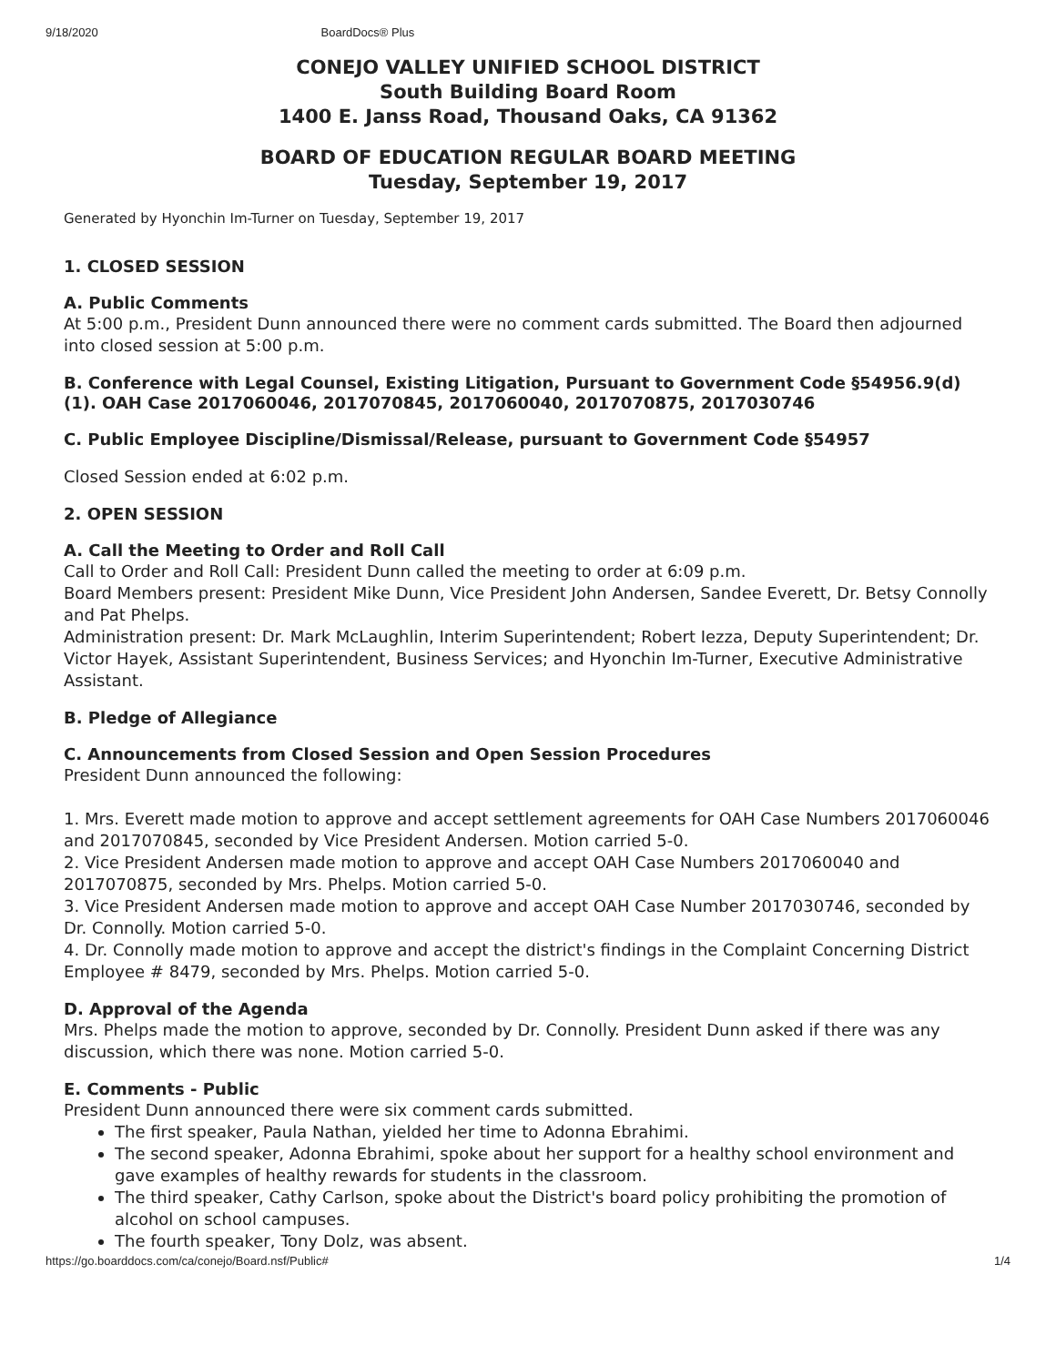9/18/2020 BoardDocs® Plus
CONEJO VALLEY UNIFIED SCHOOL DISTRICT
South Building Board Room
1400 E. Janss Road, Thousand Oaks, CA 91362
BOARD OF EDUCATION REGULAR BOARD MEETING
Tuesday, September 19, 2017
Generated by Hyonchin Im-Turner on Tuesday, September 19, 2017
1. CLOSED SESSION
A. Public Comments
At 5:00 p.m., President Dunn announced there were no comment cards submitted. The Board then adjourned into closed session at 5:00 p.m.
B. Conference with Legal Counsel, Existing Litigation, Pursuant to Government Code §54956.9(d)(1). OAH Case 2017060046, 2017070845, 2017060040, 2017070875, 2017030746
C. Public Employee Discipline/Dismissal/Release, pursuant to Government Code §54957
Closed Session ended at 6:02 p.m.
2. OPEN SESSION
A. Call the Meeting to Order and Roll Call
Call to Order and Roll Call: President Dunn called the meeting to order at 6:09 p.m.
Board Members present: President Mike Dunn, Vice President John Andersen, Sandee Everett, Dr. Betsy Connolly and Pat Phelps.
Administration present: Dr. Mark McLaughlin, Interim Superintendent; Robert Iezza, Deputy Superintendent; Dr. Victor Hayek, Assistant Superintendent, Business Services; and Hyonchin Im-Turner, Executive Administrative Assistant.
B. Pledge of Allegiance
C. Announcements from Closed Session and Open Session Procedures
President Dunn announced the following:
1. Mrs. Everett made motion to approve and accept settlement agreements for OAH Case Numbers 2017060046 and 2017070845, seconded by Vice President Andersen. Motion carried 5-0.
2. Vice President Andersen made motion to approve and accept OAH Case Numbers 2017060040 and 2017070875, seconded by Mrs. Phelps. Motion carried 5-0.
3. Vice President Andersen made motion to approve and accept OAH Case Number 2017030746, seconded by Dr. Connolly. Motion carried 5-0.
4. Dr. Connolly made motion to approve and accept the district's findings in the Complaint Concerning District Employee # 8479, seconded by Mrs. Phelps. Motion carried 5-0.
D. Approval of the Agenda
Mrs. Phelps made the motion to approve, seconded by Dr. Connolly. President Dunn asked if there was any discussion, which there was none. Motion carried 5-0.
E. Comments - Public
President Dunn announced there were six comment cards submitted.
The first speaker, Paula Nathan, yielded her time to Adonna Ebrahimi.
The second speaker, Adonna Ebrahimi, spoke about her support for a healthy school environment and gave examples of healthy rewards for students in the classroom.
The third speaker, Cathy Carlson, spoke about the District's board policy prohibiting the promotion of alcohol on school campuses.
The fourth speaker, Tony Dolz, was absent.
https://go.boarddocs.com/ca/conejo/Board.nsf/Public# 1/4